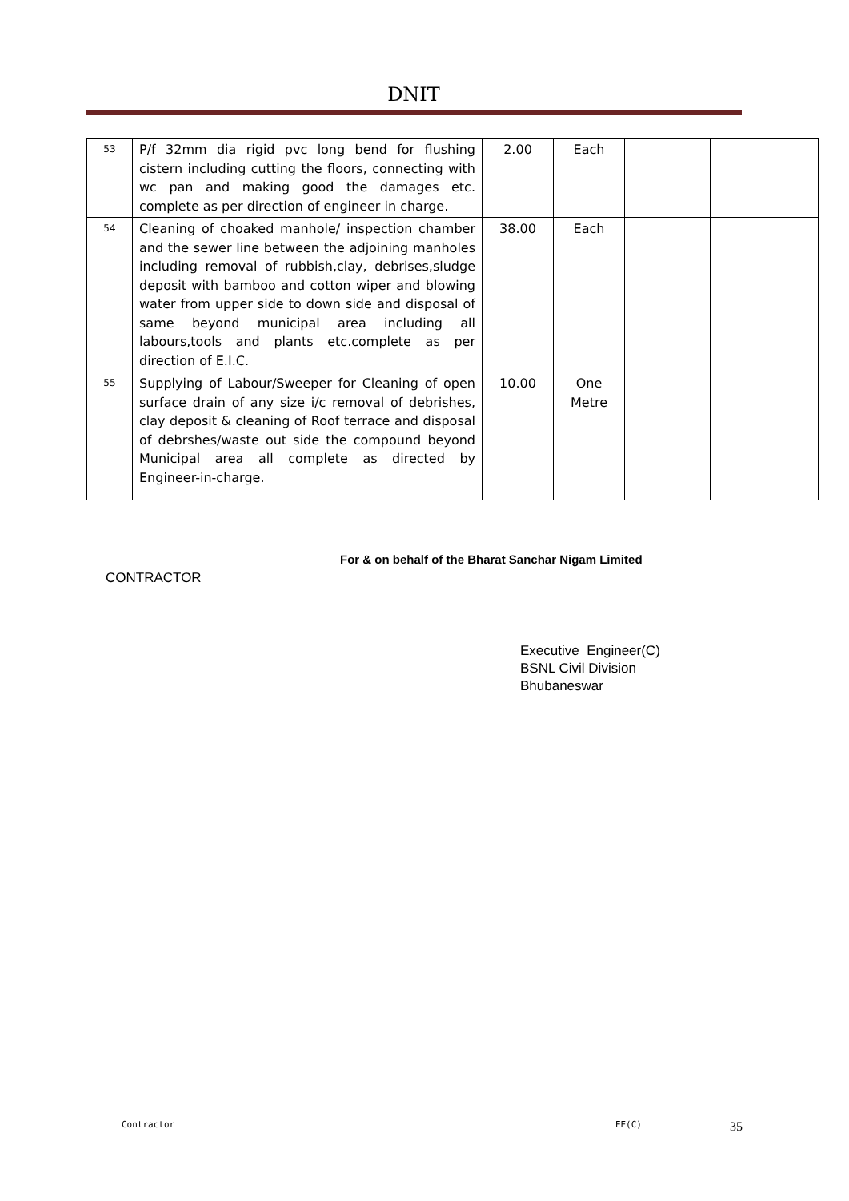DNIT
| 53 | P/f 32mm dia rigid pvc long bend for flushing cistern including cutting the floors, connecting with wc pan and making good the damages etc. complete as per direction of engineer in charge. | 2.00 | Each | | |
| 54 | Cleaning of choaked manhole/ inspection chamber and the sewer line between the adjoining manholes including removal of rubbish,clay, debrises,sludge deposit with bamboo and cotton wiper and blowing water from upper side to down side and disposal of same beyond municipal area including all labours,tools and plants etc.complete as per direction of E.I.C. | 38.00 | Each | | |
| 55 | Supplying of Labour/Sweeper for Cleaning of open surface drain of any size i/c removal of debrishes, clay deposit & cleaning of Roof terrace and disposal of debrshes/waste out side the compound beyond Municipal area all complete as directed by Engineer-in-charge. | 10.00 | One Metre | | |
For & on behalf of the Bharat Sanchar Nigam Limited
CONTRACTOR
Executive Engineer(C)
BSNL Civil Division
Bhubaneswar
Contractor EE(C) 35